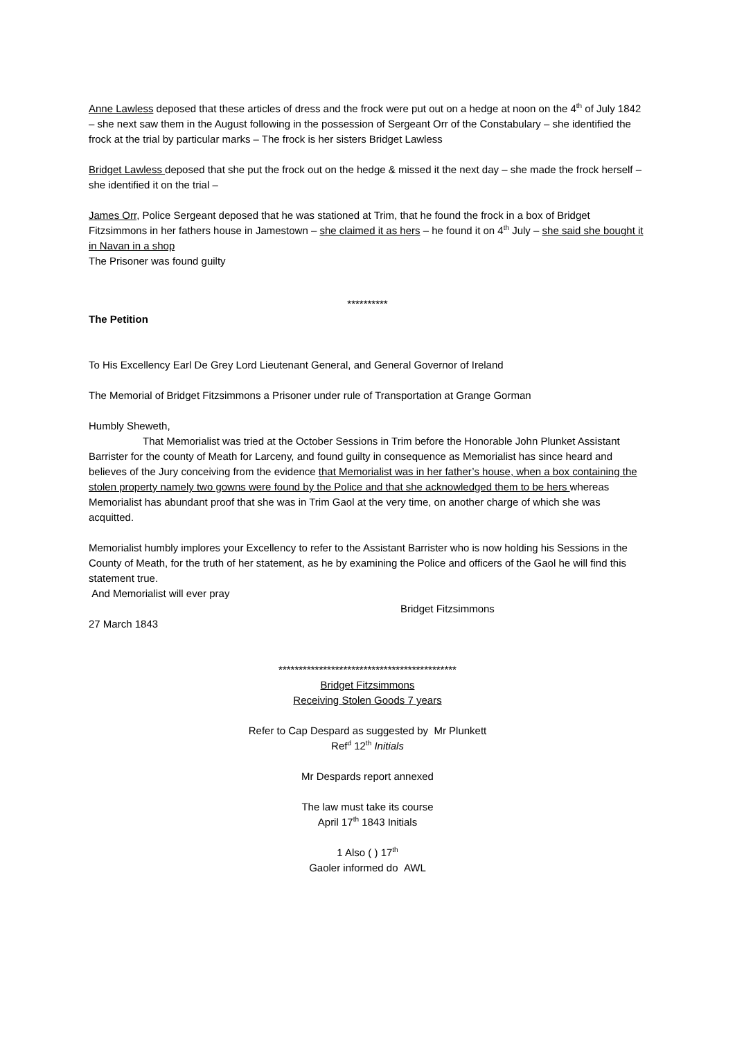Anne Lawless deposed that these articles of dress and the frock were put out on a hedge at noon on the 4<sup>th</sup> of July 1842 – she next saw them in the August following in the possession of Sergeant Orr of the Constabulary – she identified the frock at the trial by particular marks – The frock is her sisters Bridget Lawless
Bridget Lawless deposed that she put the frock out on the hedge & missed it the next day – she made the frock herself – she identified it on the trial –
James Orr, Police Sergeant deposed that he was stationed at Trim, that he found the frock in a box of Bridget Fitzsimmons in her fathers house in Jamestown – she claimed it as hers – he found it on 4<sup>th</sup> July – she said she bought it in Navan in a shop
The Prisoner was found guilty
**********
The Petition
To His Excellency Earl De Grey Lord Lieutenant General, and General Governor of Ireland
The Memorial of Bridget Fitzsimmons a Prisoner under rule of Transportation at Grange Gorman
Humbly Sheweth,
That Memorialist was tried at the October Sessions in Trim before the Honorable John Plunket Assistant Barrister for the county of Meath for Larceny, and found guilty in consequence as Memorialist has since heard and believes of the Jury conceiving from the evidence that Memorialist was in her father’s house, when a box containing the stolen property namely two gowns were found by the Police and that she acknowledged them to be hers whereas Memorialist has abundant proof that she was in Trim Gaol at the very time, on another charge of which she was acquitted.
Memorialist humbly implores your Excellency to refer to the Assistant Barrister who is now holding his Sessions in the County of Meath, for the truth of her statement, as he by examining the Police and officers of the Gaol he will find this statement true.
And Memorialist will ever pray
Bridget Fitzsimmons
27 March 1843
********************************************
Bridget Fitzsimmons
Receiving Stolen Goods 7 years
Refer to Cap Despard as suggested by Mr Plunkett
Ref<sup>d</sup> 12<sup>th</sup> Initials
Mr Despards report annexed
The law must take its course
April 17<sup>th</sup> 1843 Initials
1 Also ( ) 17<sup>th</sup>
Gaoler informed do AWL